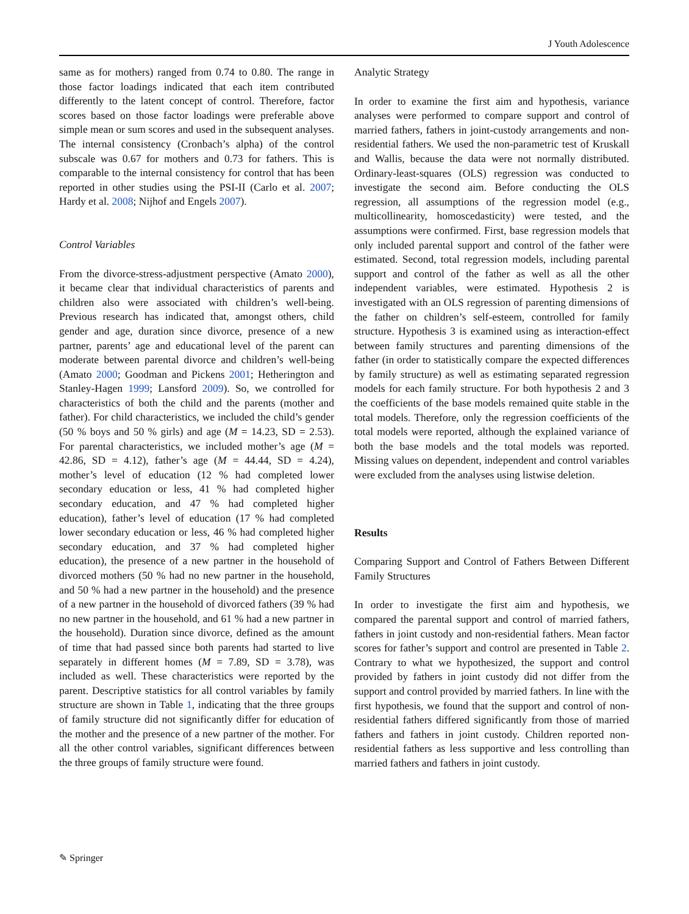J Youth Adolescence
same as for mothers) ranged from 0.74 to 0.80. The range in those factor loadings indicated that each item contributed differently to the latent concept of control. Therefore, factor scores based on those factor loadings were preferable above simple mean or sum scores and used in the subsequent analyses. The internal consistency (Cronbach’s alpha) of the control subscale was 0.67 for mothers and 0.73 for fathers. This is comparable to the internal consistency for control that has been reported in other studies using the PSI-II (Carlo et al. 2007; Hardy et al. 2008; Nijhof and Engels 2007).
Control Variables
From the divorce-stress-adjustment perspective (Amato 2000), it became clear that individual characteristics of parents and children also were associated with children’s well-being. Previous research has indicated that, amongst others, child gender and age, duration since divorce, presence of a new partner, parents’ age and educational level of the parent can moderate between parental divorce and children’s well-being (Amato 2000; Goodman and Pickens 2001; Hetherington and Stanley-Hagen 1999; Lansford 2009). So, we controlled for characteristics of both the child and the parents (mother and father). For child characteristics, we included the child’s gender (50 % boys and 50 % girls) and age (M = 14.23, SD = 2.53). For parental characteristics, we included mother’s age (M = 42.86, SD = 4.12), father’s age (M = 44.44, SD = 4.24), mother’s level of education (12 % had completed lower secondary education or less, 41 % had completed higher secondary education, and 47 % had completed higher education), father’s level of education (17 % had completed lower secondary education or less, 46 % had completed higher secondary education, and 37 % had completed higher education), the presence of a new partner in the household of divorced mothers (50 % had no new partner in the household, and 50 % had a new partner in the household) and the presence of a new partner in the household of divorced fathers (39 % had no new partner in the household, and 61 % had a new partner in the household). Duration since divorce, defined as the amount of time that had passed since both parents had started to live separately in different homes (M = 7.89, SD = 3.78), was included as well. These characteristics were reported by the parent. Descriptive statistics for all control variables by family structure are shown in Table 1, indicating that the three groups of family structure did not significantly differ for education of the mother and the presence of a new partner of the mother. For all the other control variables, significant differences between the three groups of family structure were found.
Analytic Strategy
In order to examine the first aim and hypothesis, variance analyses were performed to compare support and control of married fathers, fathers in joint-custody arrangements and non-residential fathers. We used the non-parametric test of Kruskall and Wallis, because the data were not normally distributed. Ordinary-least-squares (OLS) regression was conducted to investigate the second aim. Before conducting the OLS regression, all assumptions of the regression model (e.g., multicollinearity, homoscedasticity) were tested, and the assumptions were confirmed. First, base regression models that only included parental support and control of the father were estimated. Second, total regression models, including parental support and control of the father as well as all the other independent variables, were estimated. Hypothesis 2 is investigated with an OLS regression of parenting dimensions of the father on children’s self-esteem, controlled for family structure. Hypothesis 3 is examined using as interaction-effect between family structures and parenting dimensions of the father (in order to statistically compare the expected differences by family structure) as well as estimating separated regression models for each family structure. For both hypothesis 2 and 3 the coefficients of the base models remained quite stable in the total models. Therefore, only the regression coefficients of the total models were reported, although the explained variance of both the base models and the total models was reported. Missing values on dependent, independent and control variables were excluded from the analyses using listwise deletion.
Results
Comparing Support and Control of Fathers Between Different Family Structures
In order to investigate the first aim and hypothesis, we compared the parental support and control of married fathers, fathers in joint custody and non-residential fathers. Mean factor scores for father’s support and control are presented in Table 2. Contrary to what we hypothesized, the support and control provided by fathers in joint custody did not differ from the support and control provided by married fathers. In line with the first hypothesis, we found that the support and control of non-residential fathers differed significantly from those of married fathers and fathers in joint custody. Children reported non-residential fathers as less supportive and less controlling than married fathers and fathers in joint custody.
✎ Springer